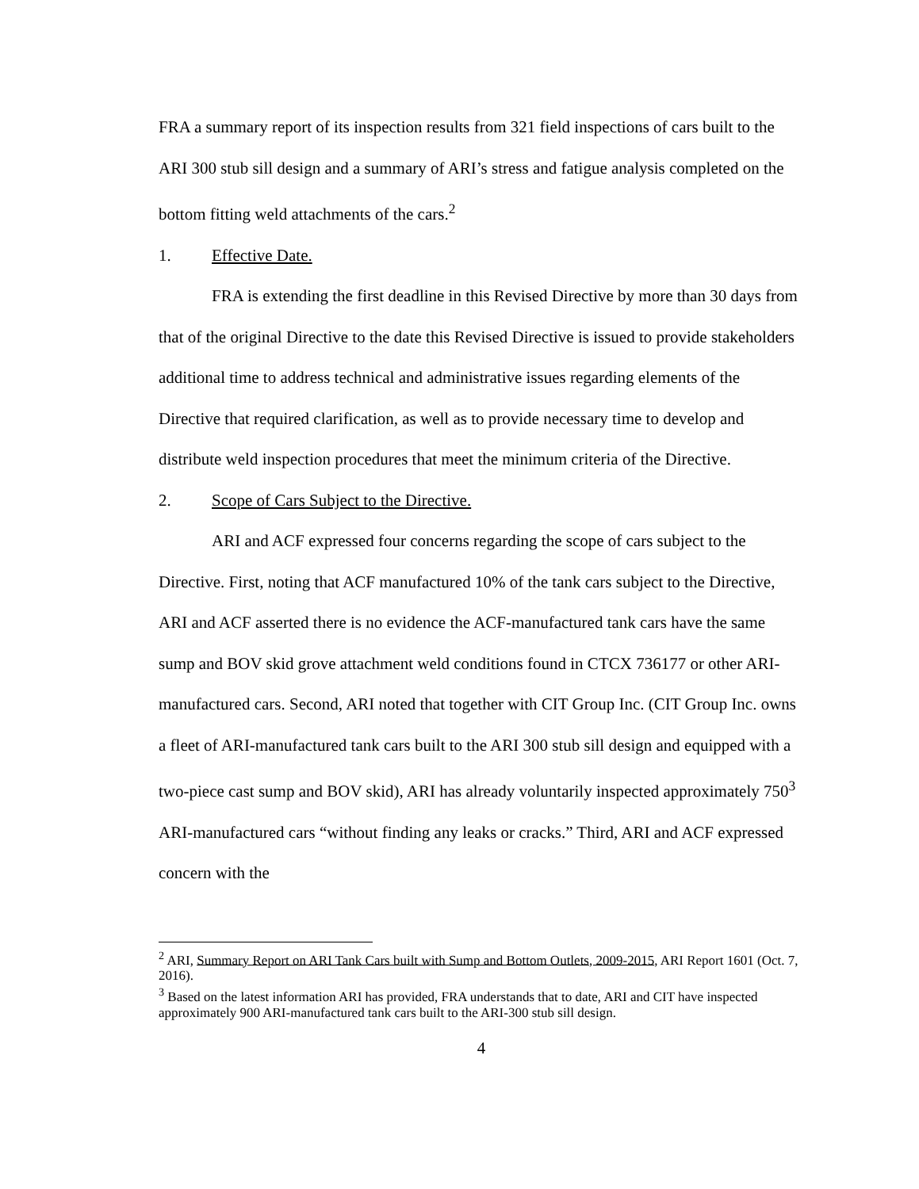FRA a summary report of its inspection results from 321 field inspections of cars built to the ARI 300 stub sill design and a summary of ARI’s stress and fatigue analysis completed on the bottom fitting weld attachments of the cars.<sup>2</sup>
1. Effective Date.
FRA is extending the first deadline in this Revised Directive by more than 30 days from that of the original Directive to the date this Revised Directive is issued to provide stakeholders additional time to address technical and administrative issues regarding elements of the Directive that required clarification, as well as to provide necessary time to develop and distribute weld inspection procedures that meet the minimum criteria of the Directive.
2. Scope of Cars Subject to the Directive.
ARI and ACF expressed four concerns regarding the scope of cars subject to the Directive. First, noting that ACF manufactured 10% of the tank cars subject to the Directive, ARI and ACF asserted there is no evidence the ACF-manufactured tank cars have the same sump and BOV skid grove attachment weld conditions found in CTCX 736177 or other ARI-manufactured cars. Second, ARI noted that together with CIT Group Inc. (CIT Group Inc. owns a fleet of ARI-manufactured tank cars built to the ARI 300 stub sill design and equipped with a two-piece cast sump and BOV skid), ARI has already voluntarily inspected approximately 750<sup>3</sup> ARI-manufactured cars “without finding any leaks or cracks.” Third, ARI and ACF expressed concern with the
<sup>2</sup> ARI, Summary Report on ARI Tank Cars built with Sump and Bottom Outlets, 2009-2015, ARI Report 1601 (Oct. 7, 2016).
<sup>3</sup> Based on the latest information ARI has provided, FRA understands that to date, ARI and CIT have inspected approximately 900 ARI-manufactured tank cars built to the ARI-300 stub sill design.
4